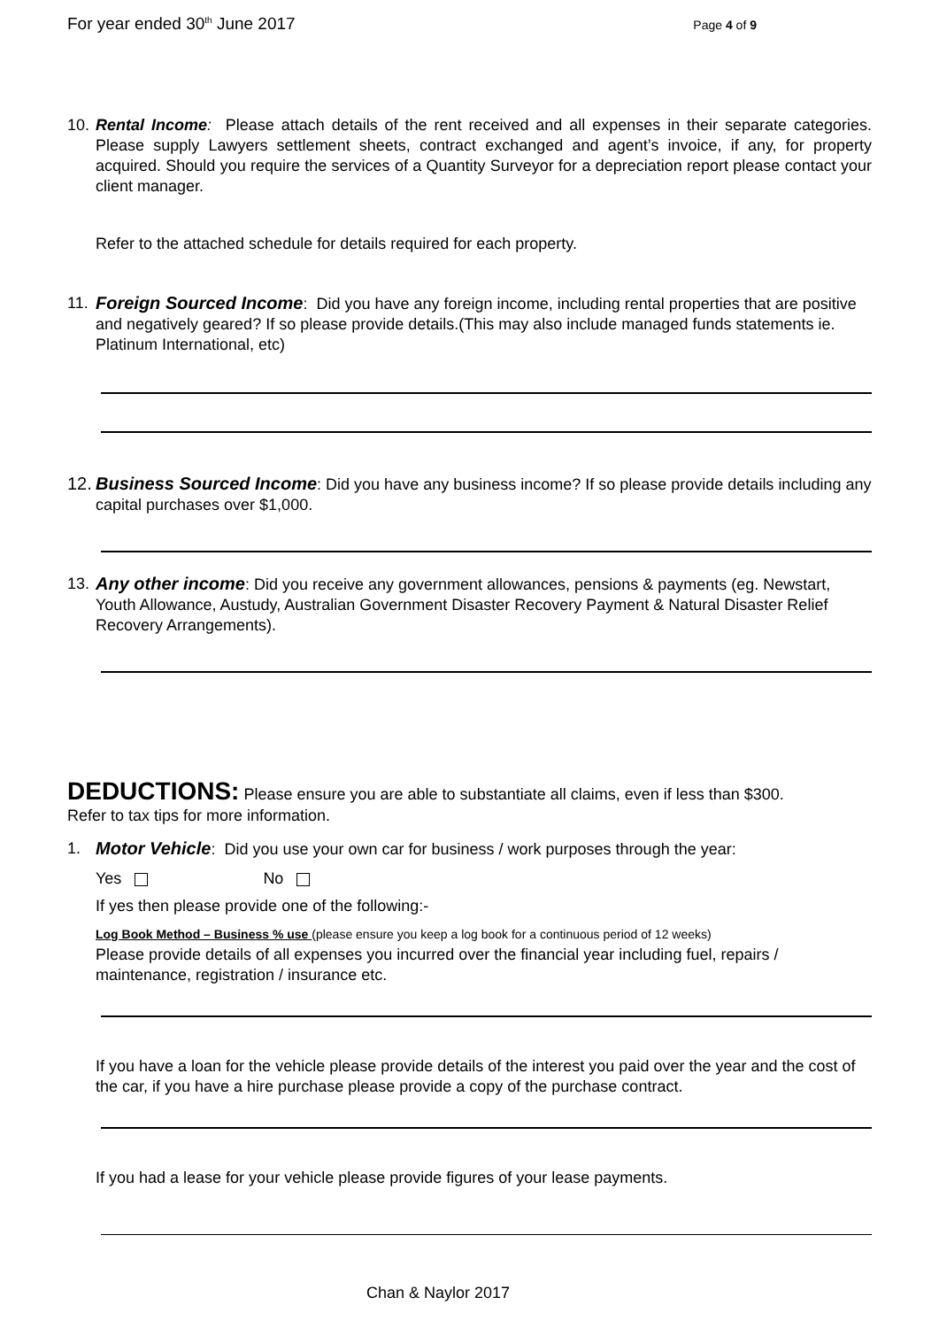For year ended 30<sup>th</sup> June 2017 Page 4 of 9
10. Rental Income: Please attach details of the rent received and all expenses in their separate categories. Please supply Lawyers settlement sheets, contract exchanged and agent’s invoice, if any, for property acquired. Should you require the services of a Quantity Surveyor for a depreciation report please contact your client manager.
Refer to the attached schedule for details required for each property.
11. Foreign Sourced Income: Did you have any foreign income, including rental properties that are positive and negatively geared? If so please provide details.(This may also include managed funds statements ie. Platinum International, etc)
12. Business Sourced Income: Did you have any business income? If so please provide details including any capital purchases over $1,000.
13. Any other income: Did you receive any government allowances, pensions & payments (eg. Newstart, Youth Allowance, Austudy, Australian Government Disaster Recovery Payment & Natural Disaster Relief Recovery Arrangements).
DEDUCTIONS: Please ensure you are able to substantiate all claims, even if less than $300.
Refer to tax tips for more information.
1. Motor Vehicle: Did you use your own car for business / work purposes through the year:
Yes No
If yes then please provide one of the following:-
Log Book Method – Business % use (please ensure you keep a log book for a continuous period of 12 weeks)
Please provide details of all expenses you incurred over the financial year including fuel, repairs / maintenance, registration / insurance etc.
If you have a loan for the vehicle please provide details of the interest you paid over the year and the cost of the car, if you have a hire purchase please provide a copy of the purchase contract.
If you had a lease for your vehicle please provide figures of your lease payments.
Chan & Naylor 2017